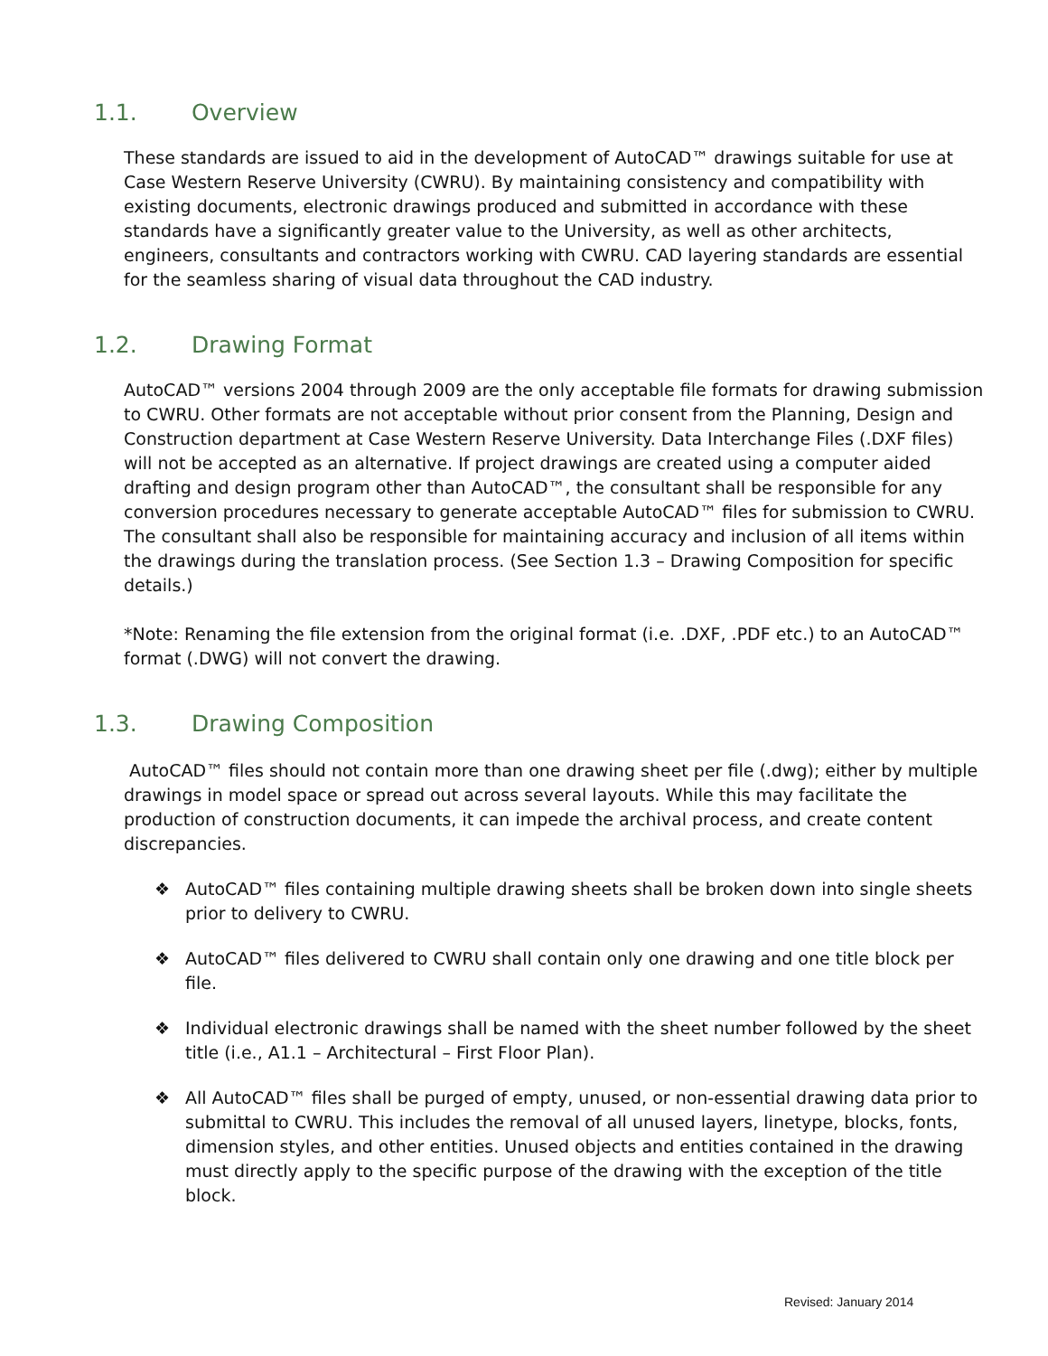1.1. Overview
These standards are issued to aid in the development of AutoCAD™ drawings suitable for use at Case Western Reserve University (CWRU). By maintaining consistency and compatibility with existing documents, electronic drawings produced and submitted in accordance with these standards have a significantly greater value to the University, as well as other architects, engineers, consultants and contractors working with CWRU. CAD layering standards are essential for the seamless sharing of visual data throughout the CAD industry.
1.2. Drawing Format
AutoCAD™ versions 2004 through 2009 are the only acceptable file formats for drawing submission to CWRU. Other formats are not acceptable without prior consent from the Planning, Design and Construction department at Case Western Reserve University. Data Interchange Files (.DXF files) will not be accepted as an alternative. If project drawings are created using a computer aided drafting and design program other than AutoCAD™, the consultant shall be responsible for any conversion procedures necessary to generate acceptable AutoCAD™ files for submission to CWRU. The consultant shall also be responsible for maintaining accuracy and inclusion of all items within the drawings during the translation process. (See Section 1.3 – Drawing Composition for specific details.)
*Note: Renaming the file extension from the original format (i.e. .DXF, .PDF etc.) to an AutoCAD™ format (.DWG) will not convert the drawing.
1.3. Drawing Composition
AutoCAD™ files should not contain more than one drawing sheet per file (.dwg); either by multiple drawings in model space or spread out across several layouts. While this may facilitate the production of construction documents, it can impede the archival process, and create content discrepancies.
❖ AutoCAD™ files containing multiple drawing sheets shall be broken down into single sheets prior to delivery to CWRU.
❖ AutoCAD™ files delivered to CWRU shall contain only one drawing and one title block per file.
❖ Individual electronic drawings shall be named with the sheet number followed by the sheet title (i.e., A1.1 – Architectural – First Floor Plan).
❖ All AutoCAD™ files shall be purged of empty, unused, or non-essential drawing data prior to submittal to CWRU. This includes the removal of all unused layers, linetype, blocks, fonts, dimension styles, and other entities. Unused objects and entities contained in the drawing must directly apply to the specific purpose of the drawing with the exception of the title block.
Revised: January 2014